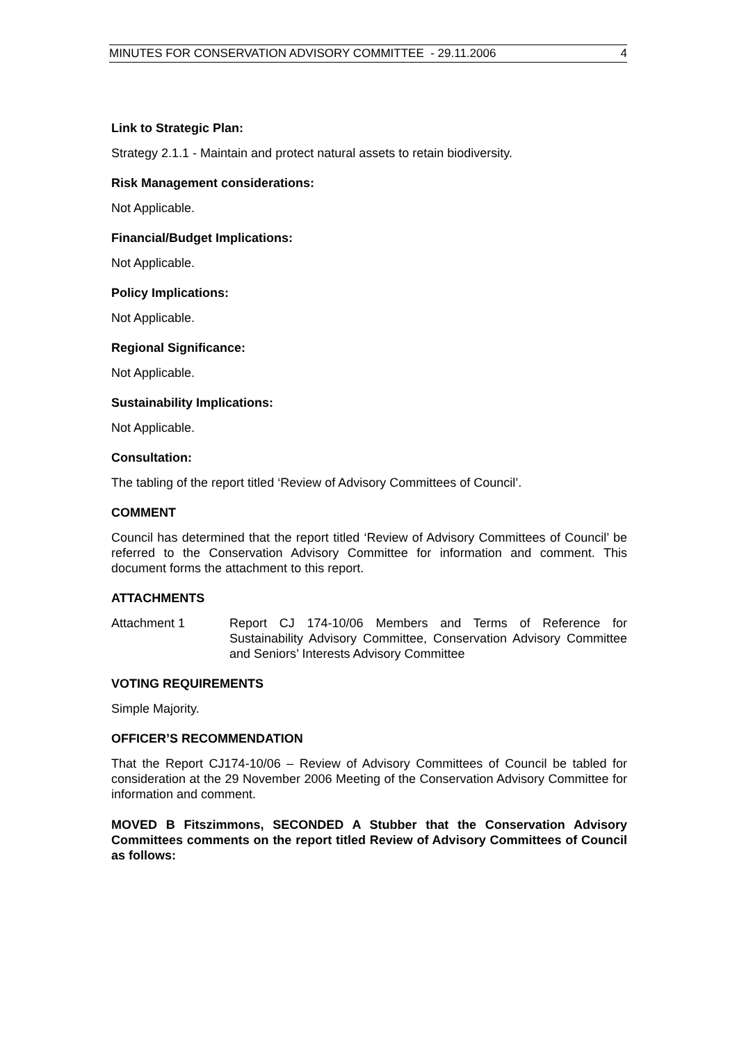MINUTES FOR CONSERVATION ADVISORY COMMITTEE - 29.11.2006 4
Link to Strategic Plan:
Strategy 2.1.1 - Maintain and protect natural assets to retain biodiversity.
Risk Management considerations:
Not Applicable.
Financial/Budget Implications:
Not Applicable.
Policy Implications:
Not Applicable.
Regional Significance:
Not Applicable.
Sustainability Implications:
Not Applicable.
Consultation:
The tabling of the report titled ‘Review of Advisory Committees of Council’.
COMMENT
Council has determined that the report titled ‘Review of Advisory Committees of Council’ be referred to the Conservation Advisory Committee for information and comment. This document forms the attachment to this report.
ATTACHMENTS
Attachment 1 Report CJ 174-10/06 Members and Terms of Reference for Sustainability Advisory Committee, Conservation Advisory Committee and Seniors’ Interests Advisory Committee
VOTING REQUIREMENTS
Simple Majority.
OFFICER’S RECOMMENDATION
That the Report CJ174-10/06 – Review of Advisory Committees of Council be tabled for consideration at the 29 November 2006 Meeting of the Conservation Advisory Committee for information and comment.
MOVED B Fitszimmons, SECONDED A Stubber that the Conservation Advisory Committees comments on the report titled Review of Advisory Committees of Council as follows: